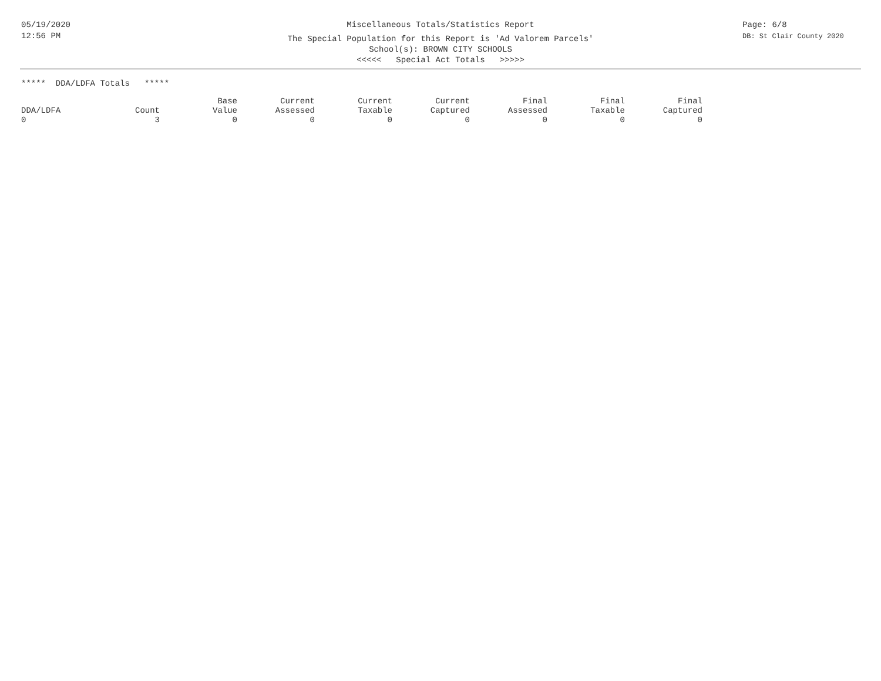05/19/2020
12:56 PM
Miscellaneous Totals/Statistics Report
The Special Population for this Report is 'Ad Valorem Parcels'
School(s): BROWN CITY SCHOOLS
<<<<< Special Act Totals >>>>>
Page: 6/8
DB: St Clair County 2020
***** DDA/LDFA Totals *****
| | | Base | Current | Current | Current | Final | Final | Final |
| --- | --- | --- | --- | --- | --- | --- | --- | --- |
| DDA/LDFA | Count | Value | Assessed | Taxable | Captured | Assessed | Taxable | Captured |
| 0 | 3 | 0 | 0 | 0 | 0 | 0 | 0 | 0 |